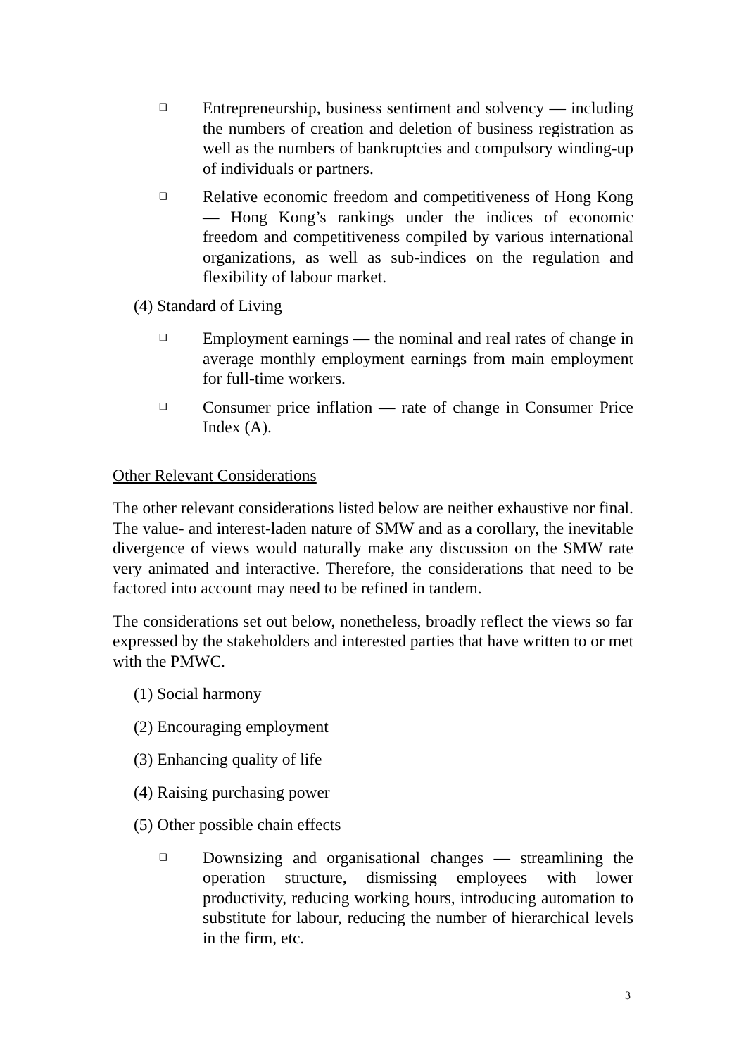❑ Entrepreneurship, business sentiment and solvency — including the numbers of creation and deletion of business registration as well as the numbers of bankruptcies and compulsory winding-up of individuals or partners.
❑ Relative economic freedom and competitiveness of Hong Kong — Hong Kong’s rankings under the indices of economic freedom and competitiveness compiled by various international organizations, as well as sub-indices on the regulation and flexibility of labour market.
(4) Standard of Living
❑ Employment earnings — the nominal and real rates of change in average monthly employment earnings from main employment for full-time workers.
❑ Consumer price inflation — rate of change in Consumer Price Index (A).
Other Relevant Considerations
The other relevant considerations listed below are neither exhaustive nor final. The value- and interest-laden nature of SMW and as a corollary, the inevitable divergence of views would naturally make any discussion on the SMW rate very animated and interactive. Therefore, the considerations that need to be factored into account may need to be refined in tandem.
The considerations set out below, nonetheless, broadly reflect the views so far expressed by the stakeholders and interested parties that have written to or met with the PMWC.
(1) Social harmony
(2) Encouraging employment
(3) Enhancing quality of life
(4) Raising purchasing power
(5) Other possible chain effects
❑ Downsizing and organisational changes — streamlining the operation structure, dismissing employees with lower productivity, reducing working hours, introducing automation to substitute for labour, reducing the number of hierarchical levels in the firm, etc.
3